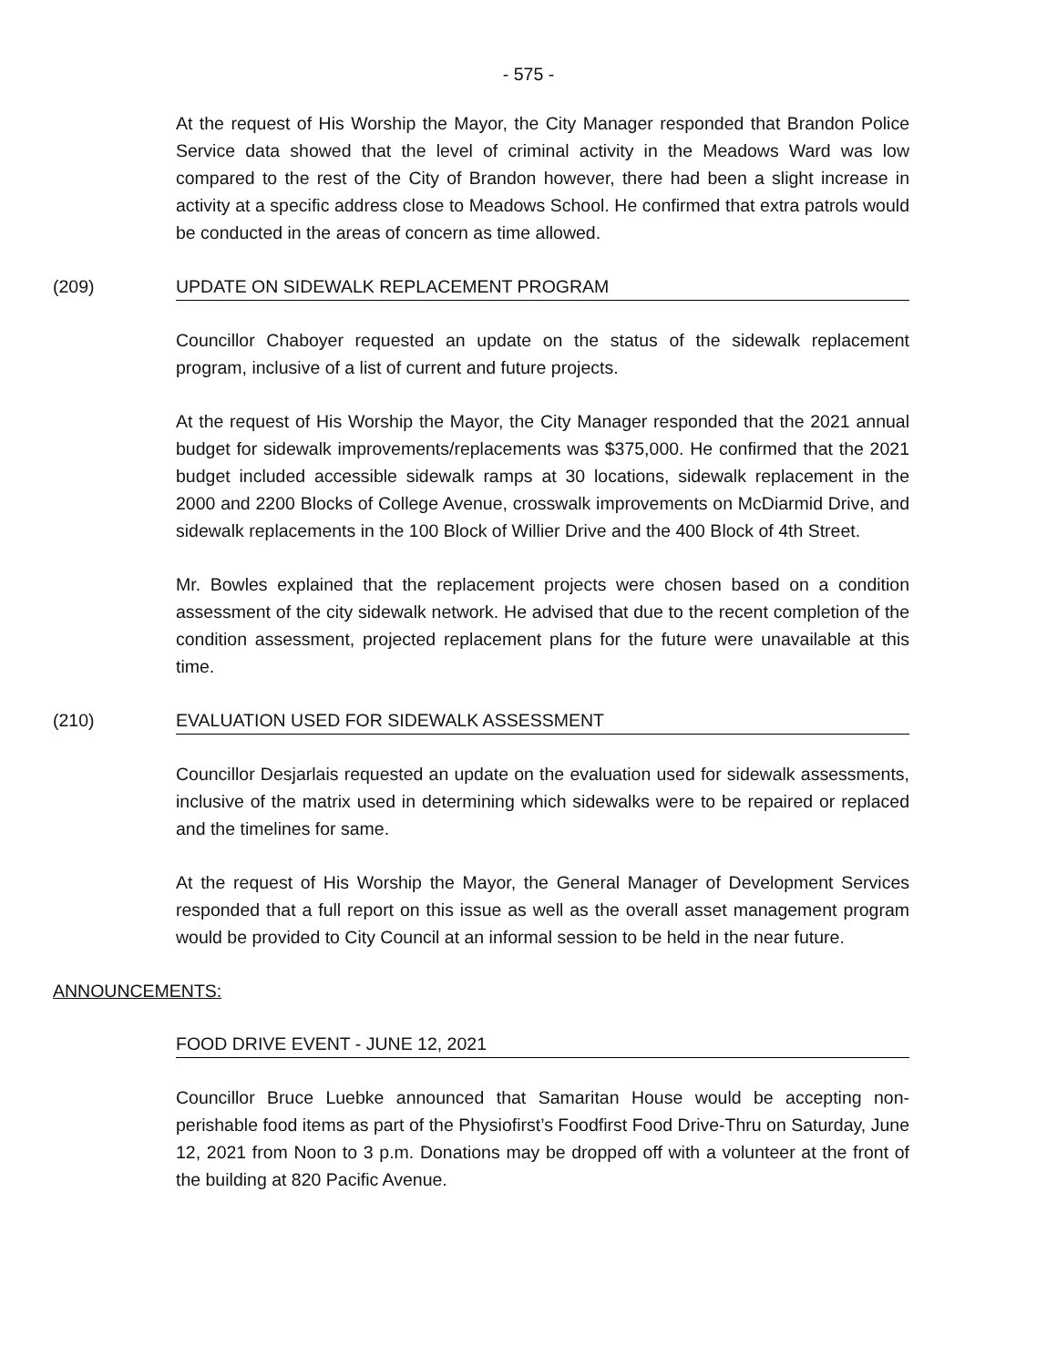- 575 -
At the request of His Worship the Mayor, the City Manager responded that Brandon Police Service data showed that the level of criminal activity in the Meadows Ward was low compared to the rest of the City of Brandon however, there had been a slight increase in activity at a specific address close to Meadows School. He confirmed that extra patrols would be conducted in the areas of concern as time allowed.
(209) UPDATE ON SIDEWALK REPLACEMENT PROGRAM
Councillor Chaboyer requested an update on the status of the sidewalk replacement program, inclusive of a list of current and future projects.
At the request of His Worship the Mayor, the City Manager responded that the 2021 annual budget for sidewalk improvements/replacements was $375,000. He confirmed that the 2021 budget included accessible sidewalk ramps at 30 locations, sidewalk replacement in the 2000 and 2200 Blocks of College Avenue, crosswalk improvements on McDiarmid Drive, and sidewalk replacements in the 100 Block of Willier Drive and the 400 Block of 4th Street.
Mr. Bowles explained that the replacement projects were chosen based on a condition assessment of the city sidewalk network. He advised that due to the recent completion of the condition assessment, projected replacement plans for the future were unavailable at this time.
(210) EVALUATION USED FOR SIDEWALK ASSESSMENT
Councillor Desjarlais requested an update on the evaluation used for sidewalk assessments, inclusive of the matrix used in determining which sidewalks were to be repaired or replaced and the timelines for same.
At the request of His Worship the Mayor, the General Manager of Development Services responded that a full report on this issue as well as the overall asset management program would be provided to City Council at an informal session to be held in the near future.
ANNOUNCEMENTS:
FOOD DRIVE EVENT - JUNE 12, 2021
Councillor Bruce Luebke announced that Samaritan House would be accepting non-perishable food items as part of the Physiofirst’s Foodfirst Food Drive-Thru on Saturday, June 12, 2021 from Noon to 3 p.m. Donations may be dropped off with a volunteer at the front of the building at 820 Pacific Avenue.